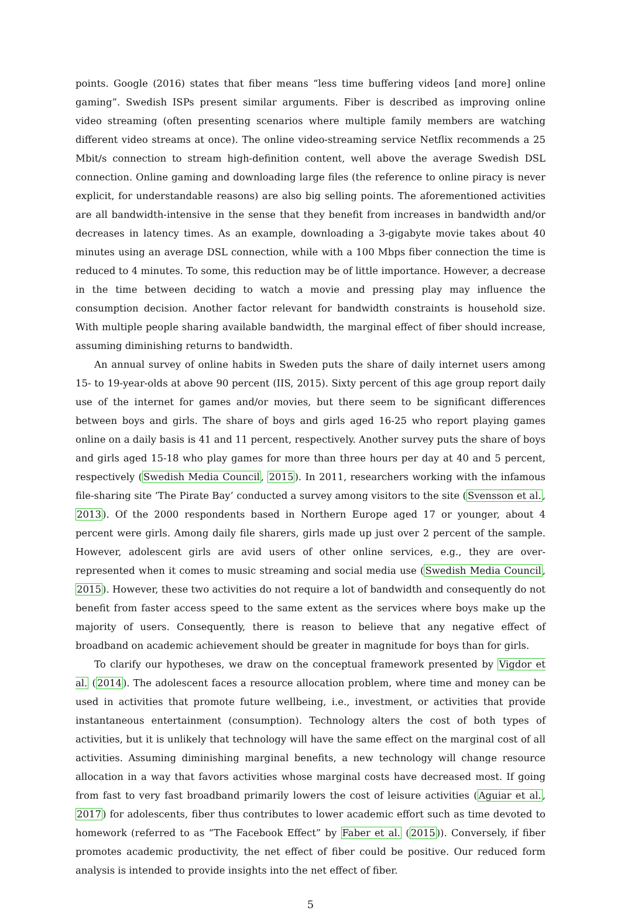points. Google (2016) states that fiber means “less time buffering videos [and more] online gaming”. Swedish ISPs present similar arguments. Fiber is described as improving online video streaming (often presenting scenarios where multiple family members are watching different video streams at once). The online video-streaming service Netflix recommends a 25 Mbit/s connection to stream high-definition content, well above the average Swedish DSL connection. Online gaming and downloading large files (the reference to online piracy is never explicit, for understandable reasons) are also big selling points. The aforementioned activities are all bandwidth-intensive in the sense that they benefit from increases in bandwidth and/or decreases in latency times. As an example, downloading a 3-gigabyte movie takes about 40 minutes using an average DSL connection, while with a 100 Mbps fiber connection the time is reduced to 4 minutes. To some, this reduction may be of little importance. However, a decrease in the time between deciding to watch a movie and pressing play may influence the consumption decision. Another factor relevant for bandwidth constraints is household size. With multiple people sharing available bandwidth, the marginal effect of fiber should increase, assuming diminishing returns to bandwidth.
An annual survey of online habits in Sweden puts the share of daily internet users among 15- to 19-year-olds at above 90 percent (IIS, 2015). Sixty percent of this age group report daily use of the internet for games and/or movies, but there seem to be significant differences between boys and girls. The share of boys and girls aged 16-25 who report playing games online on a daily basis is 41 and 11 percent, respectively. Another survey puts the share of boys and girls aged 15-18 who play games for more than three hours per day at 40 and 5 percent, respectively (Swedish Media Council, 2015). In 2011, researchers working with the infamous file-sharing site ‘The Pirate Bay’ conducted a survey among visitors to the site (Svensson et al., 2013). Of the 2000 respondents based in Northern Europe aged 17 or younger, about 4 percent were girls. Among daily file sharers, girls made up just over 2 percent of the sample. However, adolescent girls are avid users of other online services, e.g., they are over-represented when it comes to music streaming and social media use (Swedish Media Council, 2015). However, these two activities do not require a lot of bandwidth and consequently do not benefit from faster access speed to the same extent as the services where boys make up the majority of users. Consequently, there is reason to believe that any negative effect of broadband on academic achievement should be greater in magnitude for boys than for girls.
To clarify our hypotheses, we draw on the conceptual framework presented by Vigdor et al. (2014). The adolescent faces a resource allocation problem, where time and money can be used in activities that promote future wellbeing, i.e., investment, or activities that provide instantaneous entertainment (consumption). Technology alters the cost of both types of activities, but it is unlikely that technology will have the same effect on the marginal cost of all activities. Assuming diminishing marginal benefits, a new technology will change resource allocation in a way that favors activities whose marginal costs have decreased most. If going from fast to very fast broadband primarily lowers the cost of leisure activities (Aguiar et al., 2017) for adolescents, fiber thus contributes to lower academic effort such as time devoted to homework (referred to as “The Facebook Effect” by Faber et al. (2015)). Conversely, if fiber promotes academic productivity, the net effect of fiber could be positive. Our reduced form analysis is intended to provide insights into the net effect of fiber.
5